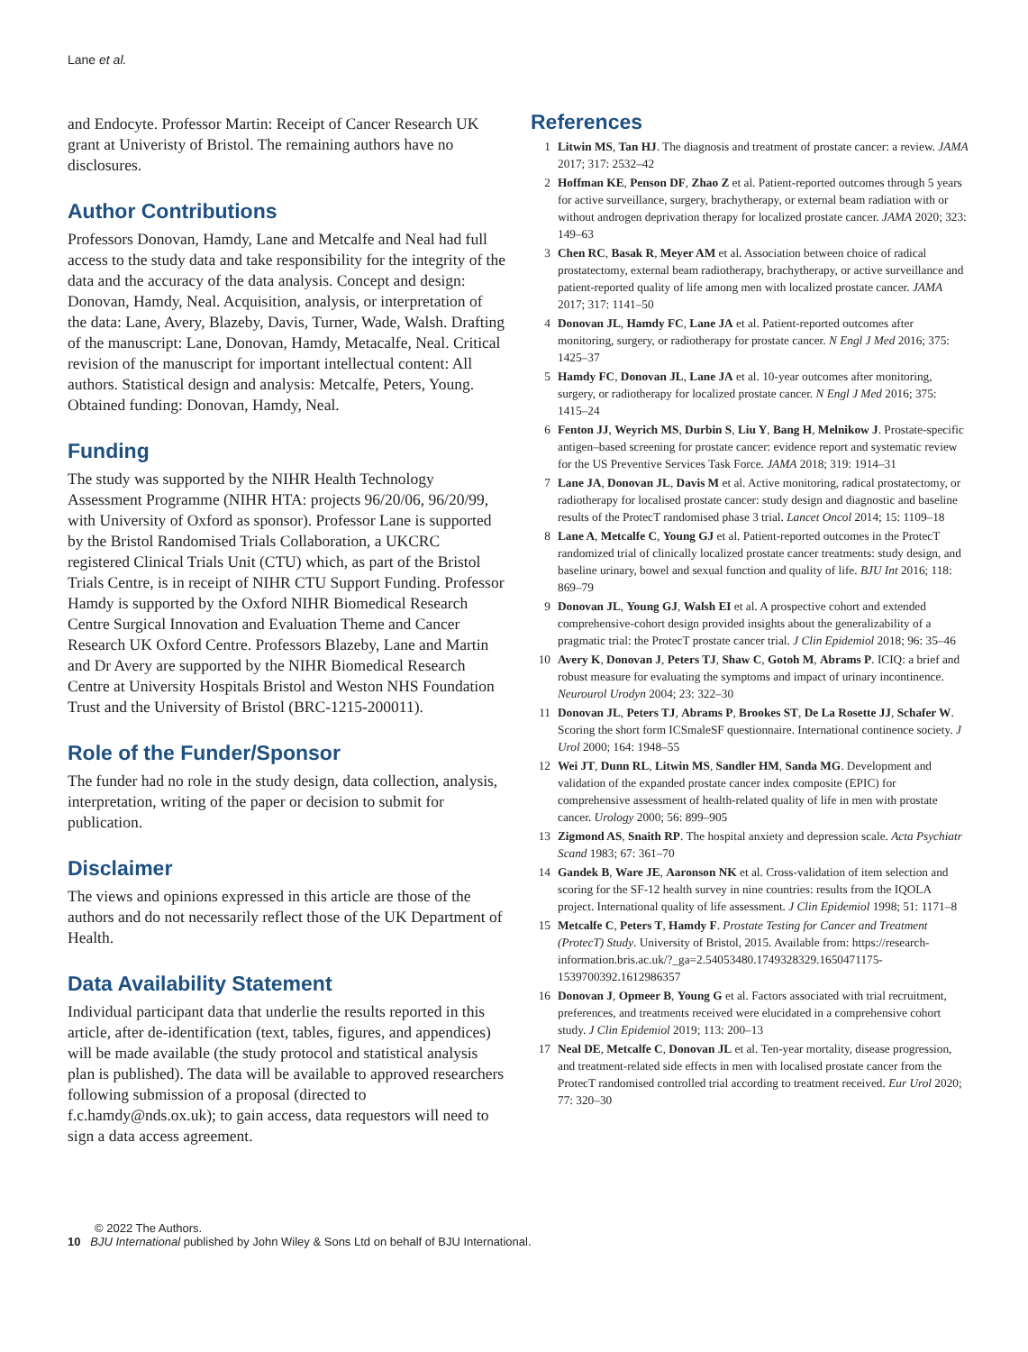Lane et al.
and Endocyte. Professor Martin: Receipt of Cancer Research UK grant at Univeristy of Bristol. The remaining authors have no disclosures.
Author Contributions
Professors Donovan, Hamdy, Lane and Metcalfe and Neal had full access to the study data and take responsibility for the integrity of the data and the accuracy of the data analysis. Concept and design: Donovan, Hamdy, Neal. Acquisition, analysis, or interpretation of the data: Lane, Avery, Blazeby, Davis, Turner, Wade, Walsh. Drafting of the manuscript: Lane, Donovan, Hamdy, Metacalfe, Neal. Critical revision of the manuscript for important intellectual content: All authors. Statistical design and analysis: Metcalfe, Peters, Young. Obtained funding: Donovan, Hamdy, Neal.
Funding
The study was supported by the NIHR Health Technology Assessment Programme (NIHR HTA: projects 96/20/06, 96/20/99, with University of Oxford as sponsor). Professor Lane is supported by the Bristol Randomised Trials Collaboration, a UKCRC registered Clinical Trials Unit (CTU) which, as part of the Bristol Trials Centre, is in receipt of NIHR CTU Support Funding. Professor Hamdy is supported by the Oxford NIHR Biomedical Research Centre Surgical Innovation and Evaluation Theme and Cancer Research UK Oxford Centre. Professors Blazeby, Lane and Martin and Dr Avery are supported by the NIHR Biomedical Research Centre at University Hospitals Bristol and Weston NHS Foundation Trust and the University of Bristol (BRC-1215-200011).
Role of the Funder/Sponsor
The funder had no role in the study design, data collection, analysis, interpretation, writing of the paper or decision to submit for publication.
Disclaimer
The views and opinions expressed in this article are those of the authors and do not necessarily reflect those of the UK Department of Health.
Data Availability Statement
Individual participant data that underlie the results reported in this article, after de-identification (text, tables, figures, and appendices) will be made available (the study protocol and statistical analysis plan is published). The data will be available to approved researchers following submission of a proposal (directed to f.c.hamdy@nds.ox.uk); to gain access, data requestors will need to sign a data access agreement.
References
1 Litwin MS, Tan HJ. The diagnosis and treatment of prostate cancer: a review. JAMA 2017; 317: 2532–42
2 Hoffman KE, Penson DF, Zhao Z et al. Patient-reported outcomes through 5 years for active surveillance, surgery, brachytherapy, or external beam radiation with or without androgen deprivation therapy for localized prostate cancer. JAMA 2020; 323: 149–63
3 Chen RC, Basak R, Meyer AM et al. Association between choice of radical prostatectomy, external beam radiotherapy, brachytherapy, or active surveillance and patient-reported quality of life among men with localized prostate cancer. JAMA 2017; 317: 1141–50
4 Donovan JL, Hamdy FC, Lane JA et al. Patient-reported outcomes after monitoring, surgery, or radiotherapy for prostate cancer. N Engl J Med 2016; 375: 1425–37
5 Hamdy FC, Donovan JL, Lane JA et al. 10-year outcomes after monitoring, surgery, or radiotherapy for localized prostate cancer. N Engl J Med 2016; 375: 1415–24
6 Fenton JJ, Weyrich MS, Durbin S, Liu Y, Bang H, Melnikow J. Prostate-specific antigen–based screening for prostate cancer: evidence report and systematic review for the US Preventive Services Task Force. JAMA 2018; 319: 1914–31
7 Lane JA, Donovan JL, Davis M et al. Active monitoring, radical prostatectomy, or radiotherapy for localised prostate cancer: study design and diagnostic and baseline results of the ProtecT randomised phase 3 trial. Lancet Oncol 2014; 15: 1109–18
8 Lane A, Metcalfe C, Young GJ et al. Patient-reported outcomes in the ProtecT randomized trial of clinically localized prostate cancer treatments: study design, and baseline urinary, bowel and sexual function and quality of life. BJU Int 2016; 118: 869–79
9 Donovan JL, Young GJ, Walsh EI et al. A prospective cohort and extended comprehensive-cohort design provided insights about the generalizability of a pragmatic trial: the ProtecT prostate cancer trial. J Clin Epidemiol 2018; 96: 35–46
10 Avery K, Donovan J, Peters TJ, Shaw C, Gotoh M, Abrams P. ICIQ: a brief and robust measure for evaluating the symptoms and impact of urinary incontinence. Neurourol Urodyn 2004; 23: 322–30
11 Donovan JL, Peters TJ, Abrams P, Brookes ST, De La Rosette JJ, Schafer W. Scoring the short form ICSmaleSF questionnaire. International continence society. J Urol 2000; 164: 1948–55
12 Wei JT, Dunn RL, Litwin MS, Sandler HM, Sanda MG. Development and validation of the expanded prostate cancer index composite (EPIC) for comprehensive assessment of health-related quality of life in men with prostate cancer. Urology 2000; 56: 899–905
13 Zigmond AS, Snaith RP. The hospital anxiety and depression scale. Acta Psychiatr Scand 1983; 67: 361–70
14 Gandek B, Ware JE, Aaronson NK et al. Cross-validation of item selection and scoring for the SF-12 health survey in nine countries: results from the IQOLA project. International quality of life assessment. J Clin Epidemiol 1998; 51: 1171–8
15 Metcalfe C, Peters T, Hamdy F. Prostate Testing for Cancer and Treatment (ProtecT) Study. University of Bristol, 2015. Available from: https://research-information.bris.ac.uk/?_ga=2.54053480.1749328329.1650471175-1539700392.1612986357
16 Donovan J, Opmeer B, Young G et al. Factors associated with trial recruitment, preferences, and treatments received were elucidated in a comprehensive cohort study. J Clin Epidemiol 2019; 113: 200–13
17 Neal DE, Metcalfe C, Donovan JL et al. Ten-year mortality, disease progression, and treatment-related side effects in men with localised prostate cancer from the ProtecT randomised controlled trial according to treatment received. Eur Urol 2020; 77: 320–30
© 2022 The Authors.
10 BJU International published by John Wiley & Sons Ltd on behalf of BJU International.